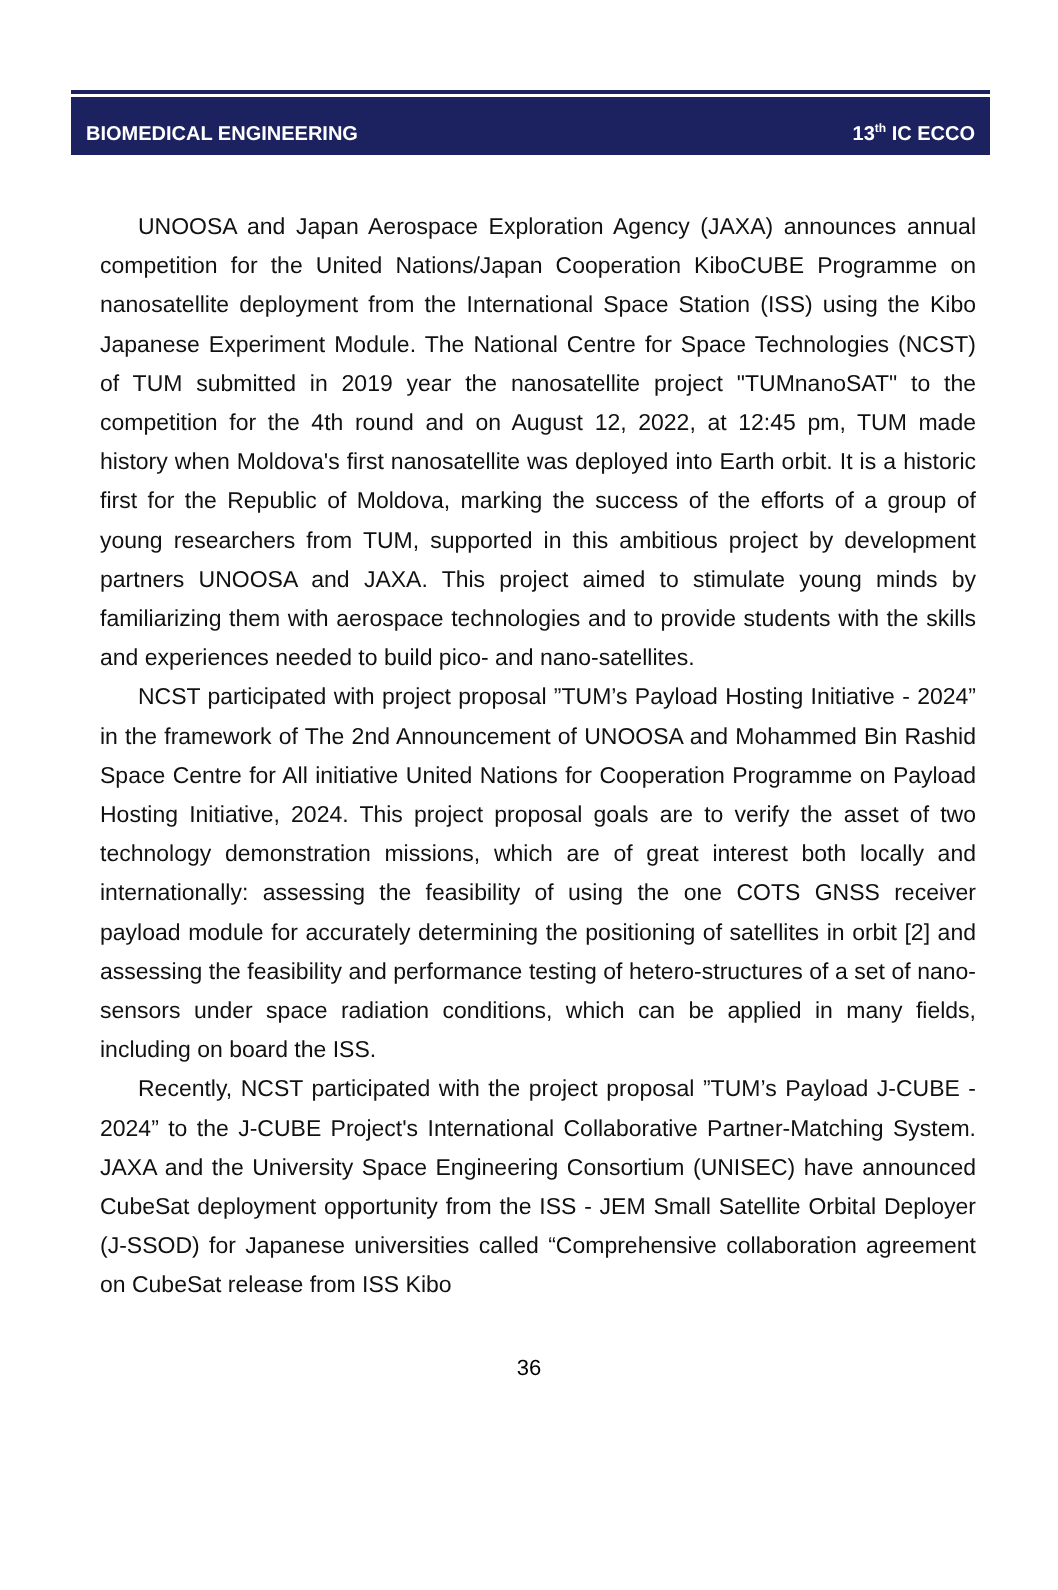BIOMEDICAL ENGINEERING 13<sup>th</sup> IC ECCO
UNOOSA and Japan Aerospace Exploration Agency (JAXA) announces annual competition for the United Nations/Japan Cooperation KiboCUBE Programme on nanosatellite deployment from the International Space Station (ISS) using the Kibo Japanese Experiment Module. The National Centre for Space Technologies (NCST) of TUM submitted in 2019 year the nanosatellite project "TUMnanoSAT" to the competition for the 4th round and on August 12, 2022, at 12:45 pm, TUM made history when Moldova's first nanosatellite was deployed into Earth orbit. It is a historic first for the Republic of Moldova, marking the success of the efforts of a group of young researchers from TUM, supported in this ambitious project by development partners UNOOSA and JAXA. This project aimed to stimulate young minds by familiarizing them with aerospace technologies and to provide students with the skills and experiences needed to build pico- and nano-satellites.
NCST participated with project proposal ”TUM’s Payload Hosting Initiative - 2024” in the framework of The 2nd Announcement of UNOOSA and Mohammed Bin Rashid Space Centre for All initiative United Nations for Cooperation Programme on Payload Hosting Initiative, 2024. This project proposal goals are to verify the asset of two technology demonstration missions, which are of great interest both locally and internationally: assessing the feasibility of using the one COTS GNSS receiver payload module for accurately determining the positioning of satellites in orbit [2] and assessing the feasibility and performance testing of hetero-structures of a set of nano-sensors under space radiation conditions, which can be applied in many fields, including on board the ISS.
Recently, NCST participated with the project proposal ”TUM’s Payload J-CUBE - 2024” to the J-CUBE Project's International Collaborative Partner-Matching System. JAXA and the University Space Engineering Consortium (UNISEC) have announced CubeSat deployment opportunity from the ISS - JEM Small Satellite Orbital Deployer (J-SSOD) for Japanese universities called “Comprehensive collaboration agreement on CubeSat release from ISS Kibo
36